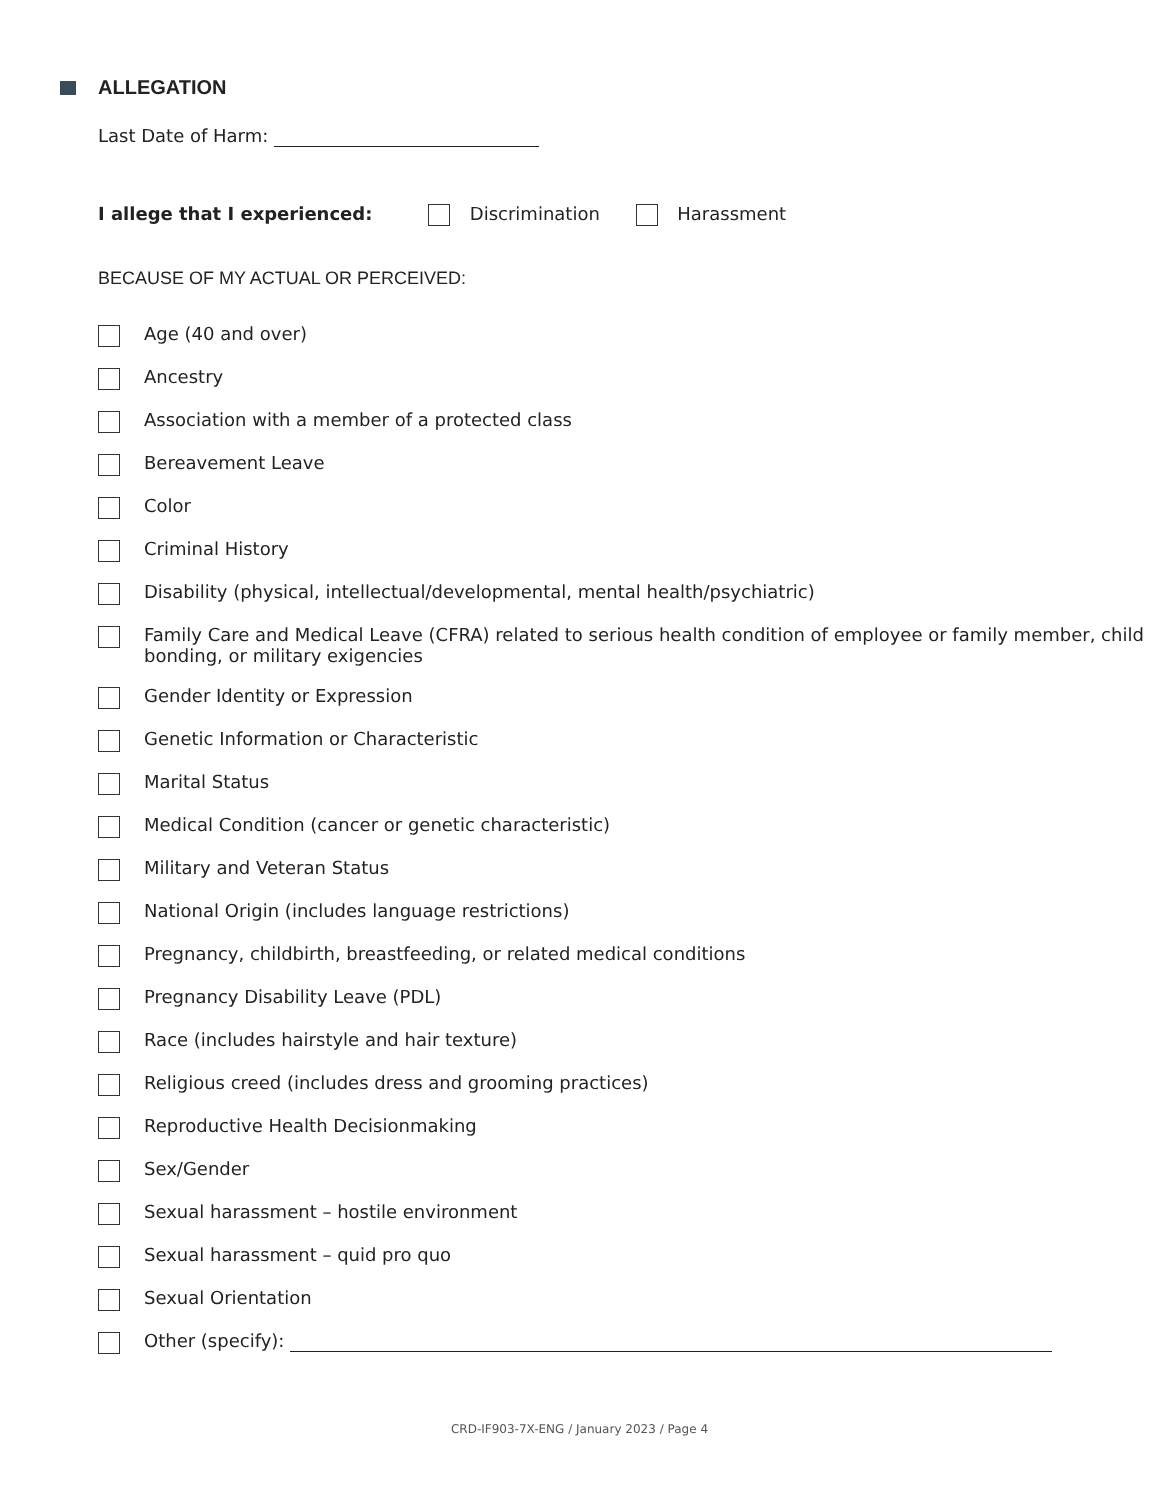ALLEGATION
Last Date of Harm:
I allege that I experienced: Discrimination Harassment
BECAUSE OF MY ACTUAL OR PERCEIVED:
Age (40 and over)
Ancestry
Association with a member of a protected class
Bereavement Leave
Color
Criminal History
Disability (physical, intellectual/developmental, mental health/psychiatric)
Family Care and Medical Leave (CFRA) related to serious health condition of employee or family member, child bonding, or military exigencies
Gender Identity or Expression
Genetic Information or Characteristic
Marital Status
Medical Condition (cancer or genetic characteristic)
Military and Veteran Status
National Origin (includes language restrictions)
Pregnancy, childbirth, breastfeeding, or related medical conditions
Pregnancy Disability Leave (PDL)
Race (includes hairstyle and hair texture)
Religious creed (includes dress and grooming practices)
Reproductive Health Decisionmaking
Sex/Gender
Sexual harassment – hostile environment
Sexual harassment – quid pro quo
Sexual Orientation
Other (specify):
CRD-IF903-7X-ENG / January 2023 / Page 4